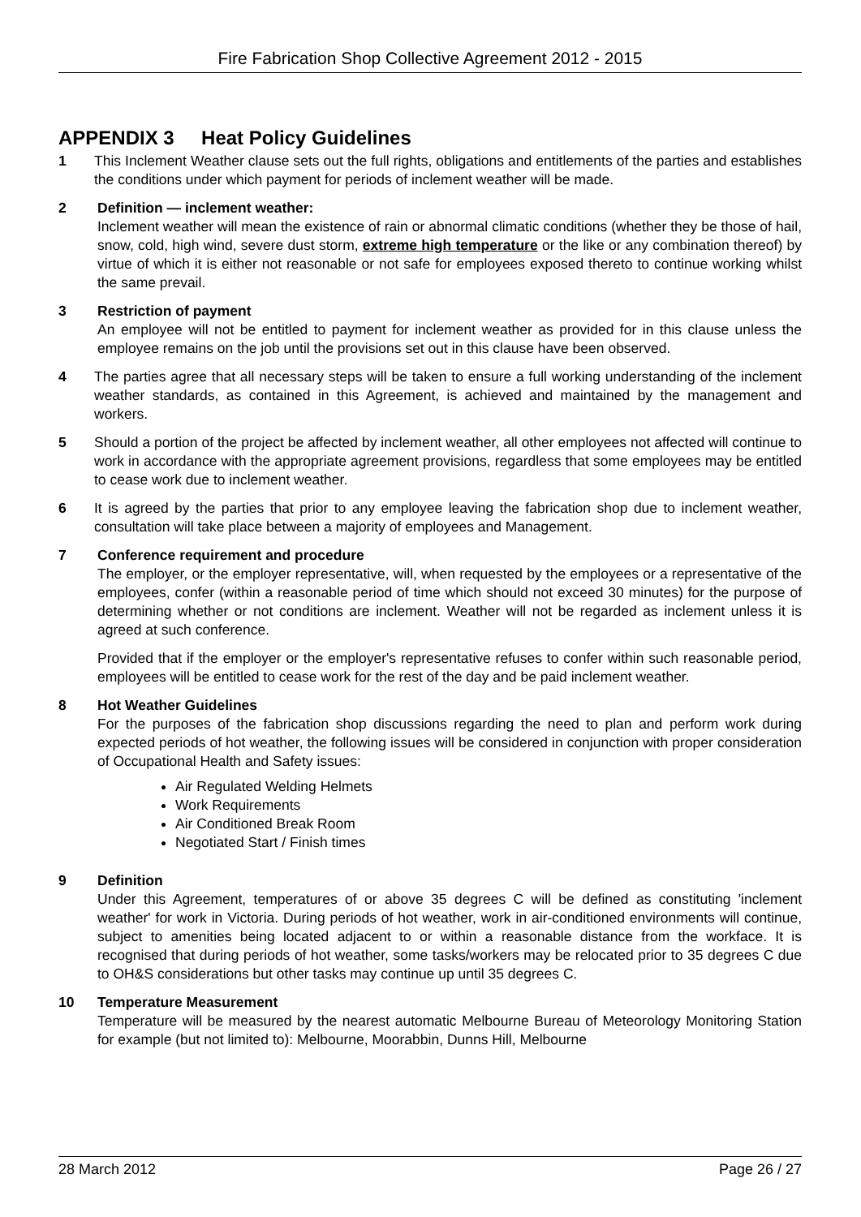Fire Fabrication Shop Collective Agreement 2012 - 2015
APPENDIX 3 Heat Policy Guidelines
1 This Inclement Weather clause sets out the full rights, obligations and entitlements of the parties and establishes the conditions under which payment for periods of inclement weather will be made.
2 Definition — inclement weather:
Inclement weather will mean the existence of rain or abnormal climatic conditions (whether they be those of hail, snow, cold, high wind, severe dust storm, extreme high temperature or the like or any combination thereof) by virtue of which it is either not reasonable or not safe for employees exposed thereto to continue working whilst the same prevail.
3 Restriction of payment
An employee will not be entitled to payment for inclement weather as provided for in this clause unless the employee remains on the job until the provisions set out in this clause have been observed.
4 The parties agree that all necessary steps will be taken to ensure a full working understanding of the inclement weather standards, as contained in this Agreement, is achieved and maintained by the management and workers.
5 Should a portion of the project be affected by inclement weather, all other employees not affected will continue to work in accordance with the appropriate agreement provisions, regardless that some employees may be entitled to cease work due to inclement weather.
6 It is agreed by the parties that prior to any employee leaving the fabrication shop due to inclement weather, consultation will take place between a majority of employees and Management.
7 Conference requirement and procedure
The employer, or the employer representative, will, when requested by the employees or a representative of the employees, confer (within a reasonable period of time which should not exceed 30 minutes) for the purpose of determining whether or not conditions are inclement. Weather will not be regarded as inclement unless it is agreed at such conference.
Provided that if the employer or the employer's representative refuses to confer within such reasonable period, employees will be entitled to cease work for the rest of the day and be paid inclement weather.
8 Hot Weather Guidelines
For the purposes of the fabrication shop discussions regarding the need to plan and perform work during expected periods of hot weather, the following issues will be considered in conjunction with proper consideration of Occupational Health and Safety issues:
Air Regulated Welding Helmets
Work Requirements
Air Conditioned Break Room
Negotiated Start / Finish times
9 Definition
Under this Agreement, temperatures of or above 35 degrees C will be defined as constituting 'inclement weather' for work in Victoria. During periods of hot weather, work in air-conditioned environments will continue, subject to amenities being located adjacent to or within a reasonable distance from the workface. It is recognised that during periods of hot weather, some tasks/workers may be relocated prior to 35 degrees C due to OH&S considerations but other tasks may continue up until 35 degrees C.
10 Temperature Measurement
Temperature will be measured by the nearest automatic Melbourne Bureau of Meteorology Monitoring Station for example (but not limited to): Melbourne, Moorabbin, Dunns Hill, Melbourne
28 March 2012 Page 26 / 27